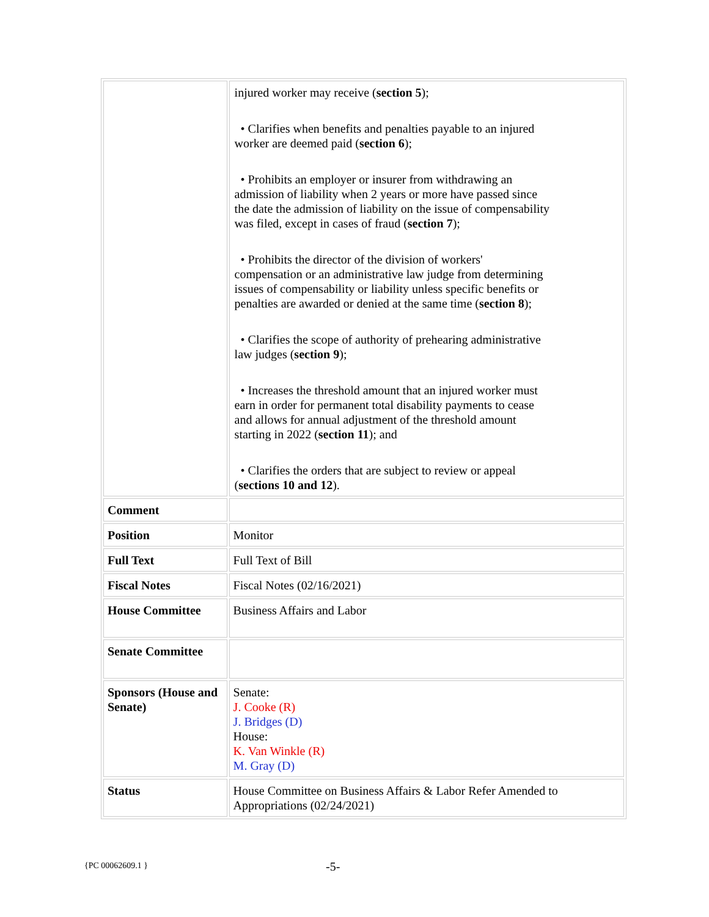| | injured worker may receive ( section 5 ); • Clarifies when benefits and penalties payable to an injured worker are deemed paid ( section 6 ); • Prohibits an employer or insurer from withdrawing an admission of liability when 2 years or more have passed since the date the admission of liability on the issue of compensability was filed, except in cases of fraud ( section 7 ); • Prohibits the director of the division of workers' compensation or an administrative law judge from determining issues of compensability or liability unless specific benefits or penalties are awarded or denied at the same time ( section 8 ); • Clarifies the scope of authority of prehearing administrative law judges ( section 9 ); • Increases the threshold amount that an injured worker must earn in order for permanent total disability payments to cease and allows for annual adjustment of the threshold amount starting in 2022 ( section 11 ); and • Clarifies the orders that are subject to review or appeal ( sections 10 and 12 ). |
| Comment | |
| Position | Monitor |
| Full Text | Full Text of Bill |
| Fiscal Notes | Fiscal Notes (02/16/2021) |
| House Committee | Business Affairs and Labor |
| Senate Committee | |
| Sponsors (House and Senate) | Senate: J. Cooke (R) J. Bridges (D) House: K. Van Winkle (R) M. Gray (D) |
| Status | House Committee on Business Affairs & Labor Refer Amended to Appropriations (02/24/2021) |
{PC 00062609.1 } -5-